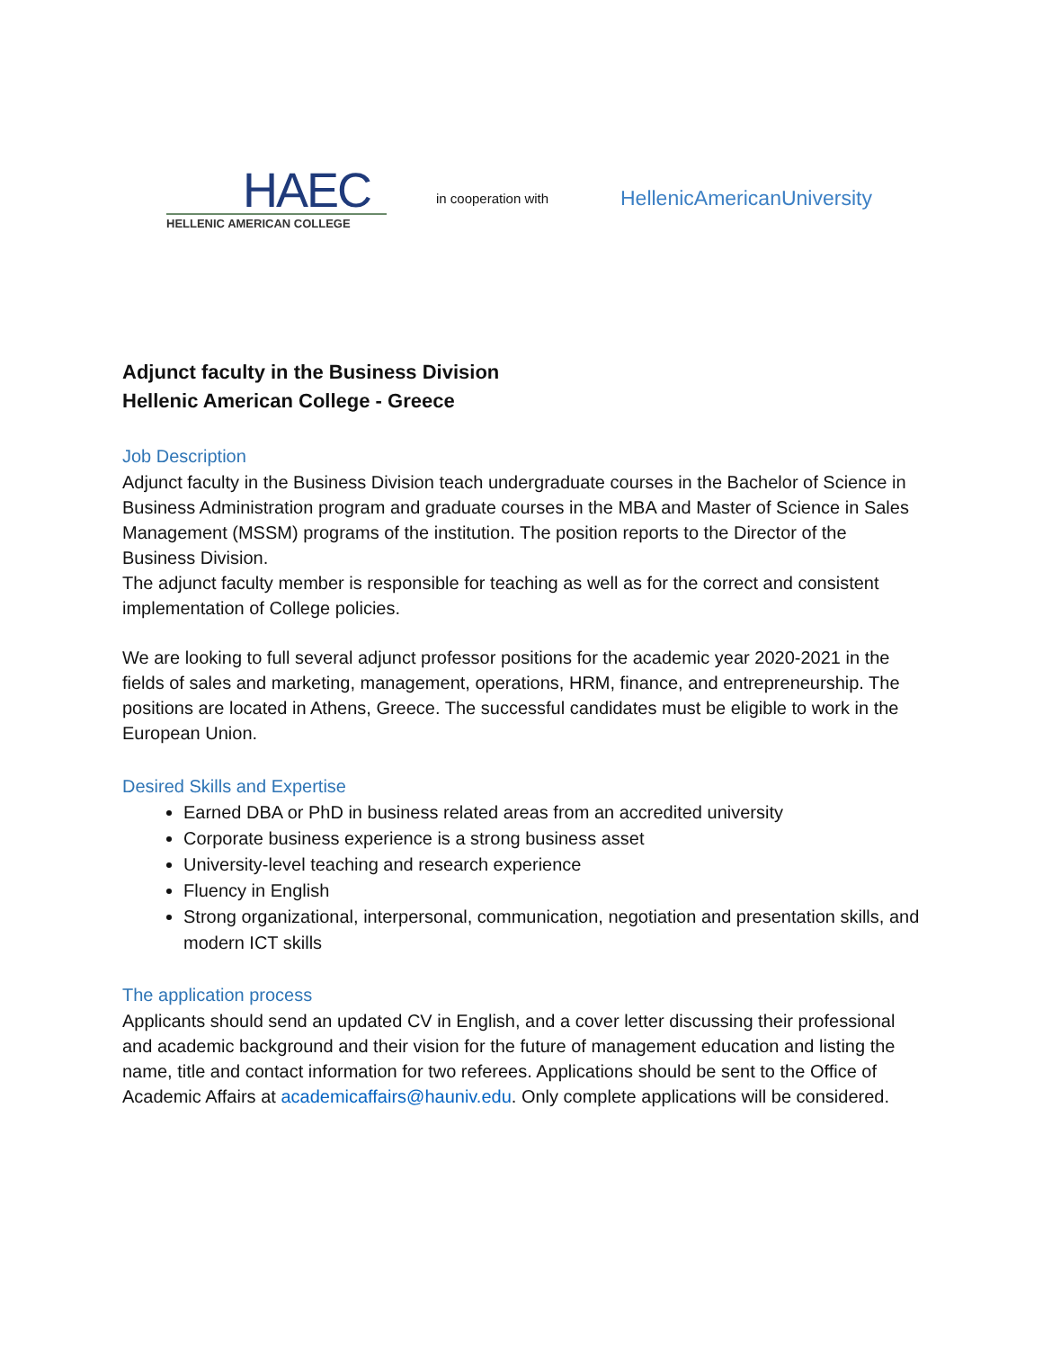HAEC
HELLENIC AMERICAN COLLEGE
in cooperation with
HellenicAmericanUniversity
Adjunct faculty in the Business Division
Hellenic American College - Greece
Job Description
Adjunct faculty in the Business Division teach undergraduate courses in the Bachelor of Science in Business Administration program and graduate courses in the MBA and Master of Science in Sales Management (MSSM) programs of the institution. The position reports to the Director of the Business Division.
The adjunct faculty member is responsible for teaching as well as for the correct and consistent implementation of College policies.
We are looking to full several adjunct professor positions for the academic year 2020-2021 in the fields of sales and marketing, management, operations, HRM, finance, and entrepreneurship. The positions are located in Athens, Greece. The successful candidates must be eligible to work in the European Union.
Desired Skills and Expertise
Earned DBA or PhD in business related areas from an accredited university
Corporate business experience is a strong business asset
University-level teaching and research experience
Fluency in English
Strong organizational, interpersonal, communication, negotiation and presentation skills, and modern ICT skills
The application process
Applicants should send an updated CV in English, and a cover letter discussing their professional and academic background and their vision for the future of management education and listing the name, title and contact information for two referees. Applications should be sent to the Office of Academic Affairs at academicaffairs@hauniv.edu. Only complete applications will be considered.